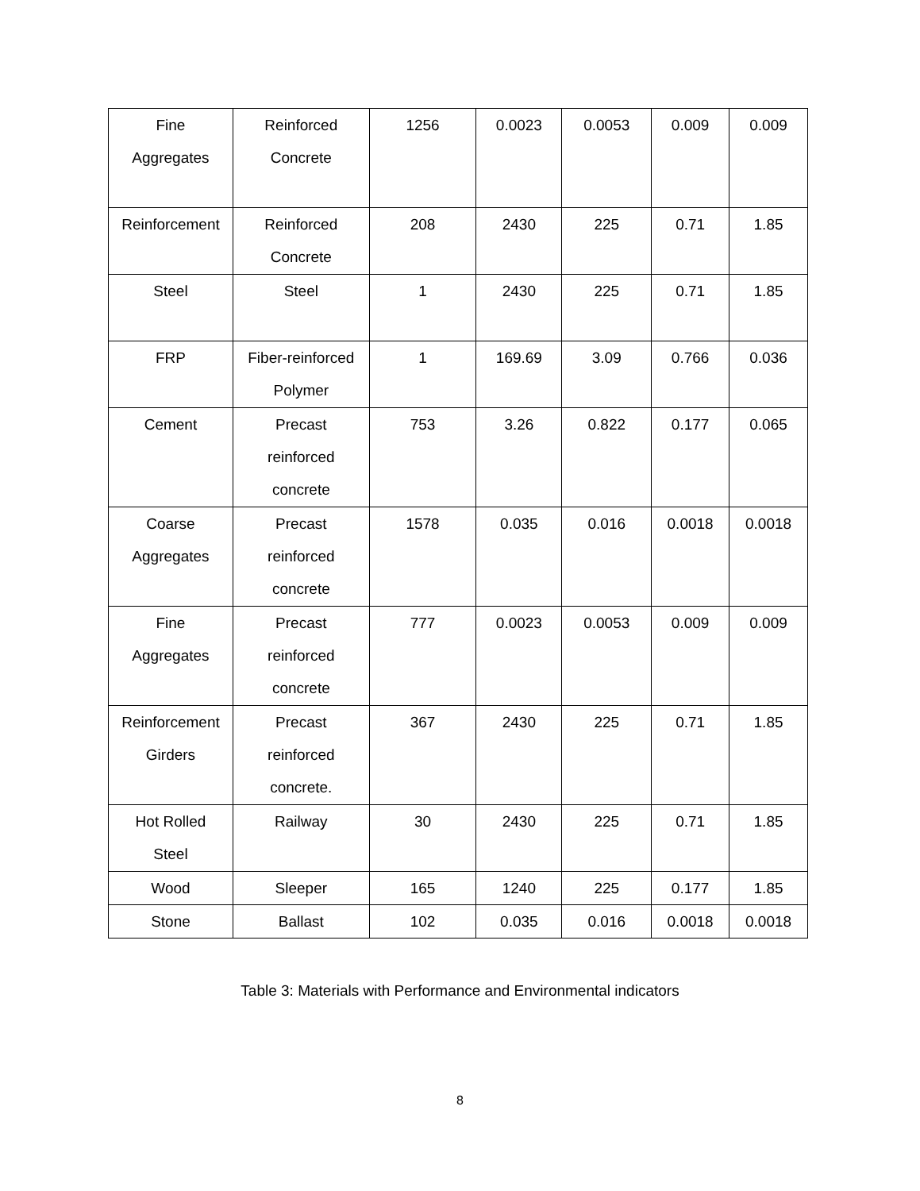| Fine Aggregates | Reinforced Concrete | 1256 | 0.0023 | 0.0053 | 0.009 | 0.009 |
| Reinforcement | Reinforced Concrete | 208 | 2430 | 225 | 0.71 | 1.85 |
| Steel | Steel | 1 | 2430 | 225 | 0.71 | 1.85 |
| FRP | Fiber-reinforced Polymer | 1 | 169.69 | 3.09 | 0.766 | 0.036 |
| Cement | Precast reinforced concrete | 753 | 3.26 | 0.822 | 0.177 | 0.065 |
| Coarse Aggregates | Precast reinforced concrete | 1578 | 0.035 | 0.016 | 0.0018 | 0.0018 |
| Fine Aggregates | Precast reinforced concrete | 777 | 0.0023 | 0.0053 | 0.009 | 0.009 |
| Reinforcement Girders | Precast reinforced concrete. | 367 | 2430 | 225 | 0.71 | 1.85 |
| Hot Rolled Steel | Railway | 30 | 2430 | 225 | 0.71 | 1.85 |
| Wood | Sleeper | 165 | 1240 | 225 | 0.177 | 1.85 |
| Stone | Ballast | 102 | 0.035 | 0.016 | 0.0018 | 0.0018 |
Table 3: Materials with Performance and Environmental indicators
8